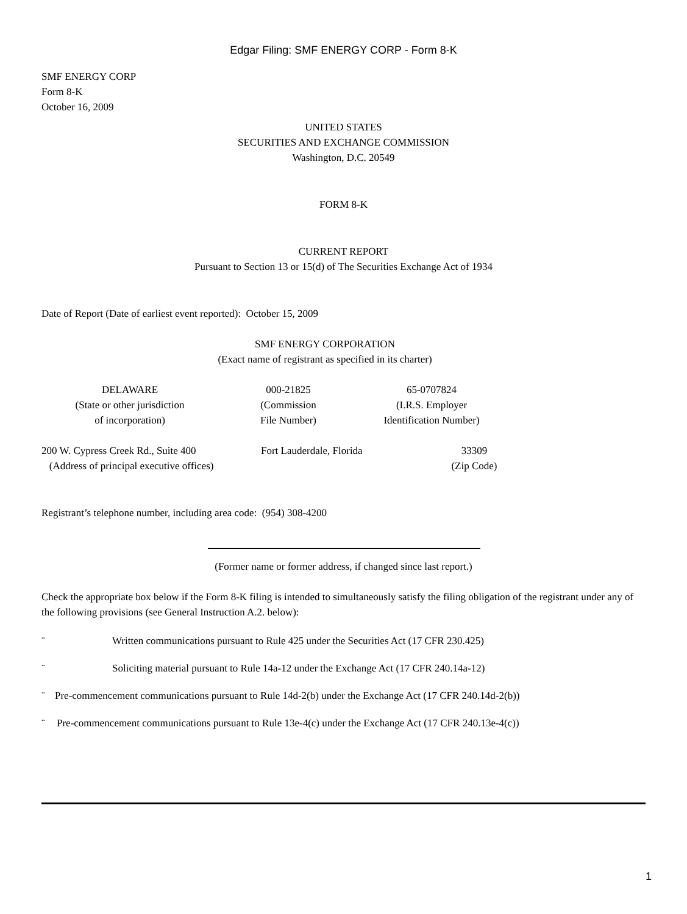Edgar Filing: SMF ENERGY CORP - Form 8-K
SMF ENERGY CORP
Form 8-K
October 16, 2009
UNITED STATES
SECURITIES AND EXCHANGE COMMISSION
Washington, D.C. 20549
FORM 8-K
CURRENT REPORT
Pursuant to Section 13 or 15(d) of The Securities Exchange Act of 1934
Date of Report (Date of earliest event reported): October 15, 2009
SMF ENERGY CORPORATION
(Exact name of registrant as specified in its charter)
DELAWARE
(State or other jurisdiction
of incorporation)
000-21825
(Commission
File Number)
65-0707824
(I.R.S. Employer
Identification Number)
200 W. Cypress Creek Rd., Suite 400
(Address of principal executive offices)
Fort Lauderdale, Florida 33309
(Zip Code)
Registrant’s telephone number, including area code: (954) 308-4200
(Former name or former address, if changed since last report.)
Check the appropriate box below if the Form 8-K filing is intended to simultaneously satisfy the filing obligation of the registrant under any of the following provisions (see General Instruction A.2. below):
¨ Written communications pursuant to Rule 425 under the Securities Act (17 CFR 230.425)
¨ Soliciting material pursuant to Rule 14a-12 under the Exchange Act (17 CFR 240.14a-12)
¨ Pre-commencement communications pursuant to Rule 14d-2(b) under the Exchange Act (17 CFR 240.14d-2(b))
¨ Pre-commencement communications pursuant to Rule 13e-4(c) under the Exchange Act (17 CFR 240.13e-4(c))
1